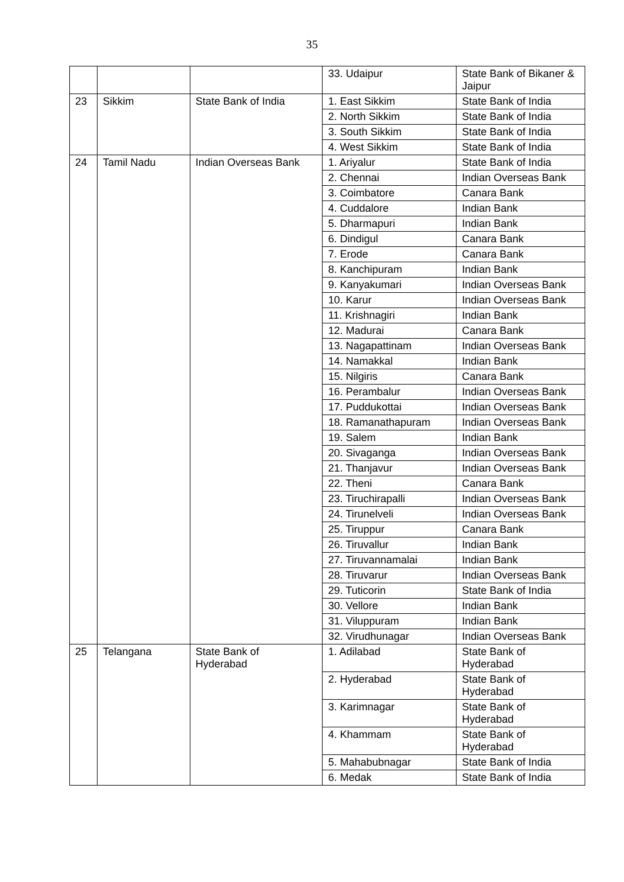35
| | | | 33. Udaipur | State Bank of Bikaner & Jaipur |
| 23 | Sikkim | State Bank of India | 1. East Sikkim | State Bank of India |
| | | | 2. North Sikkim | State Bank of India |
| | | | 3. South Sikkim | State Bank of India |
| | | | 4. West Sikkim | State Bank of India |
| 24 | Tamil Nadu | Indian Overseas Bank | 1. Ariyalur | State Bank of India |
| | | | 2. Chennai | Indian Overseas Bank |
| | | | 3. Coimbatore | Canara Bank |
| | | | 4. Cuddalore | Indian Bank |
| | | | 5. Dharmapuri | Indian Bank |
| | | | 6. Dindigul | Canara Bank |
| | | | 7. Erode | Canara Bank |
| | | | 8. Kanchipuram | Indian Bank |
| | | | 9. Kanyakumari | Indian Overseas Bank |
| | | | 10. Karur | Indian Overseas Bank |
| | | | 11. Krishnagiri | Indian Bank |
| | | | 12. Madurai | Canara Bank |
| | | | 13. Nagapattinam | Indian Overseas Bank |
| | | | 14. Namakkal | Indian Bank |
| | | | 15. Nilgiris | Canara Bank |
| | | | 16. Perambalur | Indian Overseas Bank |
| | | | 17. Puddukottai | Indian Overseas Bank |
| | | | 18. Ramanathapuram | Indian Overseas Bank |
| | | | 19. Salem | Indian Bank |
| | | | 20. Sivaganga | Indian Overseas Bank |
| | | | 21. Thanjavur | Indian Overseas Bank |
| | | | 22. Theni | Canara Bank |
| | | | 23. Tiruchirapalli | Indian Overseas Bank |
| | | | 24. Tirunelveli | Indian Overseas Bank |
| | | | 25. Tiruppur | Canara Bank |
| | | | 26. Tiruvallur | Indian Bank |
| | | | 27. Tiruvannamalai | Indian Bank |
| | | | 28. Tiruvarur | Indian Overseas Bank |
| | | | 29. Tuticorin | State Bank of India |
| | | | 30. Vellore | Indian Bank |
| | | | 31. Viluppuram | Indian Bank |
| | | | 32. Virudhunagar | Indian Overseas Bank |
| 25 | Telangana | State Bank of Hyderabad | 1. Adilabad | State Bank of Hyderabad |
| | | | 2. Hyderabad | State Bank of Hyderabad |
| | | | 3. Karimnagar | State Bank of Hyderabad |
| | | | 4. Khammam | State Bank of Hyderabad |
| | | | 5. Mahabubnagar | State Bank of India |
| | | | 6. Medak | State Bank of India |